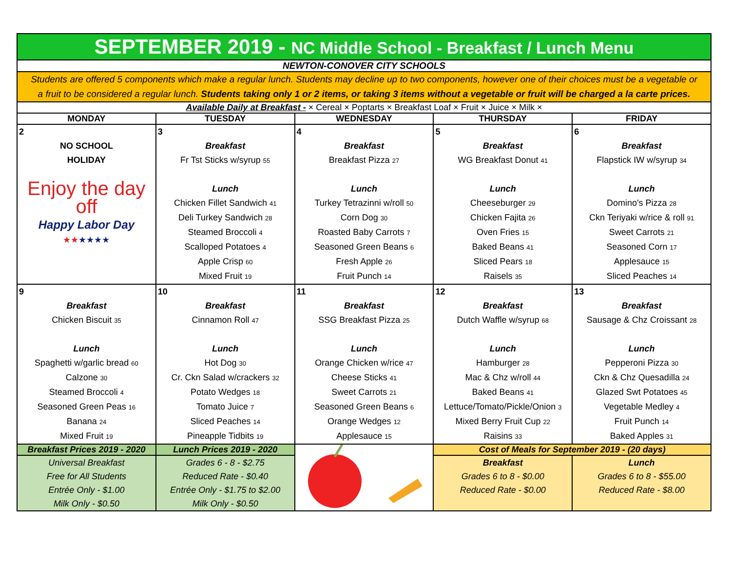| SEPTEMBER 2019 - NC Middle School - Breakfast / Lunch Menu | | | | |
| NEWTON-CONOVER CITY SCHOOLS | | | | |
| Students are offered 5 components which make a regular lunch. Students may decline up to two components, however one of their choices must be a vegetable or a fruit to be considered a regular lunch. Students taking only 1 or 2 items, or taking 3 items without a vegetable or fruit will be charged a la carte prices. | | | | |
| Available Daily at Breakfast - × Cereal × Poptarts × Breakfast Loaf × Fruit × Juice × Milk × | | | | |
| MONDAY | TUESDAY | WEDNESDAY | THURSDAY | FRIDAY |
| 2 NO SCHOOL HOLIDAY Enjoy the day off Happy Labor Day ★★ ★★★★ | 3 Breakfast Fr Tst Sticks w/syrup 55 Lunch Chicken Fillet Sandwich 41 Deli Turkey Sandwich 28 Steamed Broccoli 4 Scalloped Potatoes 4 Apple Crisp 60 Mixed Fruit 19 | 4 Breakfast Breakfast Pizza 27 Lunch Turkey Tetrazinni w/roll 50 Corn Dog 30 Roasted Baby Carrots 7 Seasoned Green Beans 6 Fresh Apple 26 Fruit Punch 14 | 5 Breakfast WG Breakfast Donut 41 Lunch Cheeseburger 29 Chicken Fajita 26 Oven Fries 15 Baked Beans 41 Sliced Pears 18 Raisels 35 | 6 Breakfast Flapstick IW w/syrup 34 Lunch Domino's Pizza 28 Ckn Teriyaki w/rice & roll 91 Sweet Carrots 21 Seasoned Corn 17 Applesauce 15 Sliced Peaches 14 |
| 9 Breakfast Chicken Biscuit 35 Lunch Spaghetti w/garlic bread 60 Calzone 30 Steamed Broccoli 4 Seasoned Green Peas 16 Banana 24 Mixed Fruit 19 | 10 Breakfast Cinnamon Roll 47 Lunch Hot Dog 30 Cr. Ckn Salad w/crackers 32 Potato Wedges 18 Tomato Juice 7 Sliced Peaches 14 Pineapple Tidbits 19 | 11 Breakfast SSG Breakfast Pizza 25 Lunch Orange Chicken w/rice 47 Cheese Sticks 41 Sweet Carrots 21 Seasoned Green Beans 6 Orange Wedges 12 Applesauce 15 | 12 Breakfast Dutch Waffle w/syrup 68 Lunch Hamburger 28 Mac & Chz w/roll 44 Baked Beans 41 Lettuce/Tomato/Pickle/Onion 3 Mixed Berry Fruit Cup 22 Raisins 33 | 13 Breakfast Sausage & Chz Croissant 28 Lunch Pepperoni Pizza 30 Ckn & Chz Quesadilla 24 Glazed Swt Potatoes 45 Vegetable Medley 4 Fruit Punch 14 Baked Apples 31 |
| Breakfast Prices 2019 - 2020 | Lunch Prices 2019 - 2020 | | Cost of Meals for September 2019 - (20 days) | |
| Universal Breakfast Free for All Students Entrée Only - $1.00 Milk Only - $0.50 | Grades 6 - 8 - $2.75 Reduced Rate - $0.40 Entrée Only - $1.75 to $2.00 Milk Only - $0.50 | | Breakfast Grades 6 to 8 - $0.00 Reduced Rate - $0.00 | Lunch Grades 6 to 8 - $55.00 Reduced Rate - $8.00 |